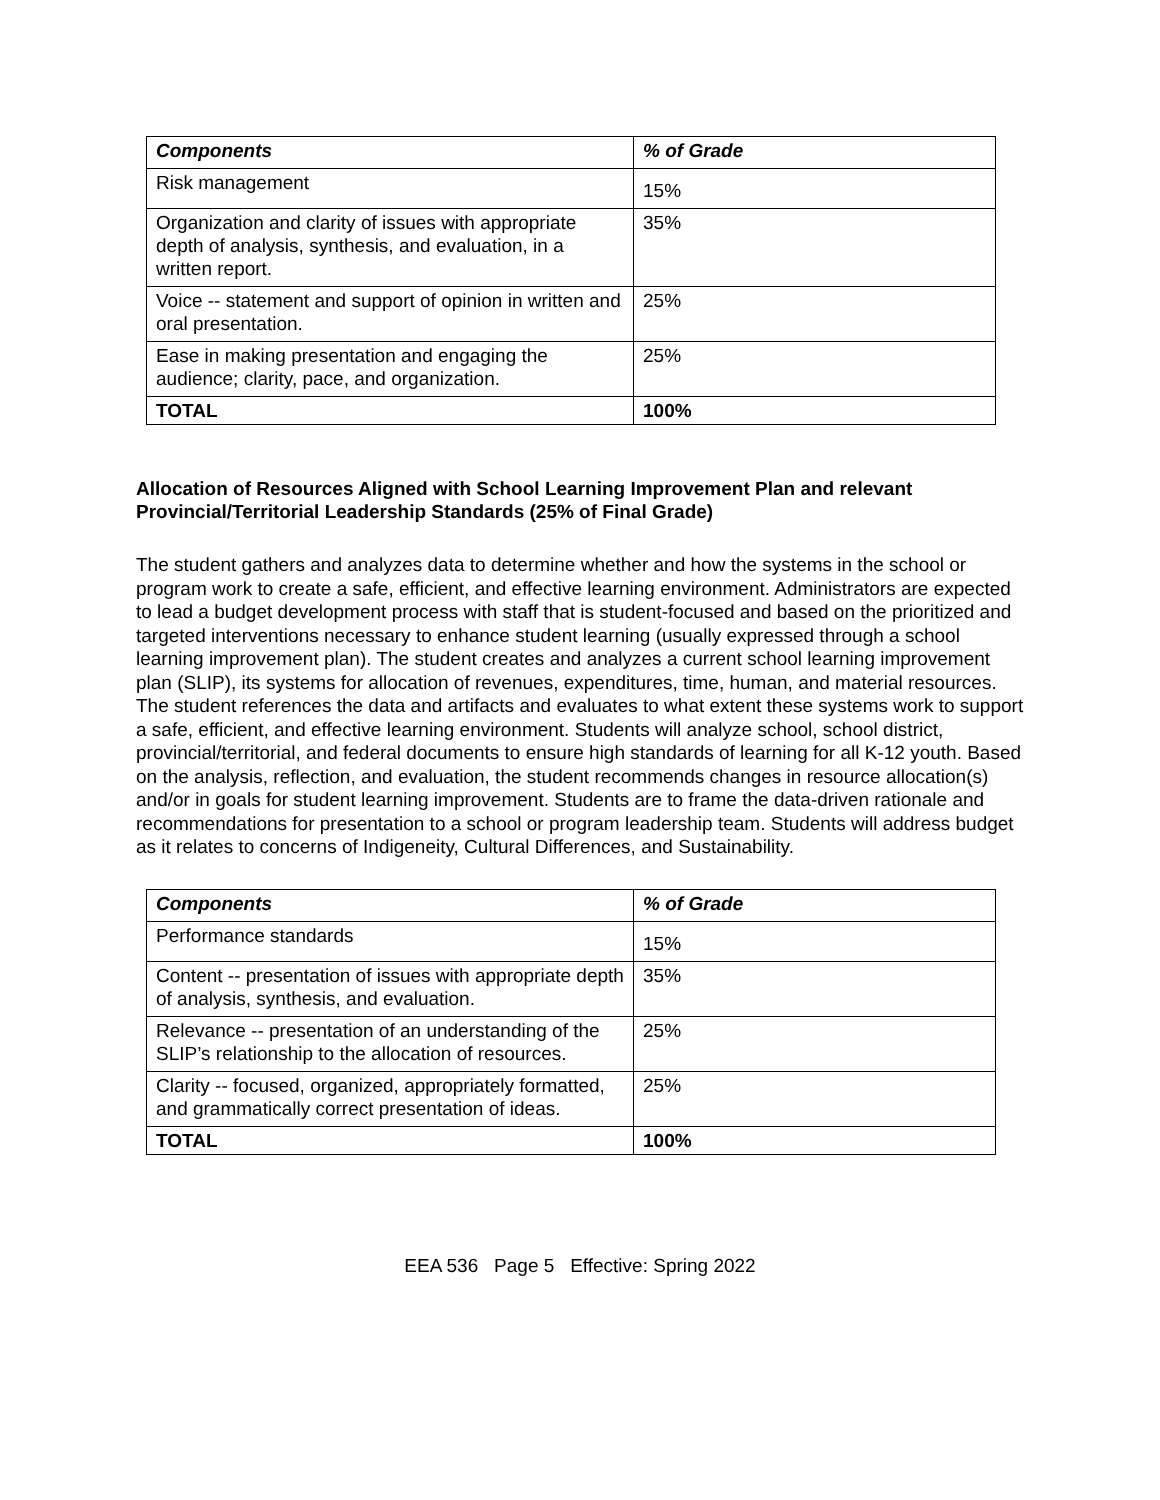| Components | % of Grade |
| --- | --- |
| Risk management | 15% |
| Organization and clarity of issues with appropriate depth of analysis, synthesis, and evaluation, in a written report. | 35% |
| Voice -- statement and support of opinion in written and oral presentation. | 25% |
| Ease in making presentation and engaging the audience; clarity, pace, and organization. | 25% |
| TOTAL | 100% |
Allocation of Resources Aligned with School Learning Improvement Plan and relevant Provincial/Territorial Leadership Standards (25% of Final Grade)
The student gathers and analyzes data to determine whether and how the systems in the school or program work to create a safe, efficient, and effective learning environment. Administrators are expected to lead a budget development process with staff that is student-focused and based on the prioritized and targeted interventions necessary to enhance student learning (usually expressed through a school learning improvement plan). The student creates and analyzes a current school learning improvement plan (SLIP), its systems for allocation of revenues, expenditures, time, human, and material resources. The student references the data and artifacts and evaluates to what extent these systems work to support a safe, efficient, and effective learning environment. Students will analyze school, school district, provincial/territorial, and federal documents to ensure high standards of learning for all K-12 youth. Based on the analysis, reflection, and evaluation, the student recommends changes in resource allocation(s) and/or in goals for student learning improvement. Students are to frame the data-driven rationale and recommendations for presentation to a school or program leadership team. Students will address budget as it relates to concerns of Indigeneity, Cultural Differences, and Sustainability.
| Components | % of Grade |
| --- | --- |
| Performance standards | 15% |
| Content -- presentation of issues with appropriate depth of analysis, synthesis, and evaluation. | 35% |
| Relevance -- presentation of an understanding of the SLIP’s relationship to the allocation of resources. | 25% |
| Clarity -- focused, organized, appropriately formatted, and grammatically correct presentation of ideas. | 25% |
| TOTAL | 100% |
EEA 536 Page 5 Effective: Spring 2022